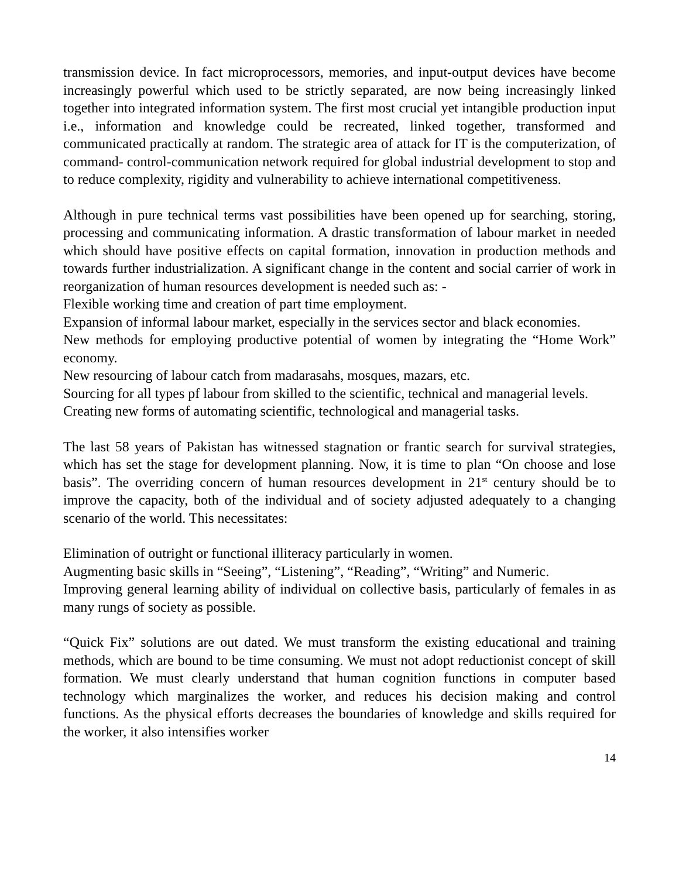transmission device. In fact microprocessors, memories, and input-output devices have become increasingly powerful which used to be strictly separated, are now being increasingly linked together into integrated information system. The first most crucial yet intangible production input i.e., information and knowledge could be recreated, linked together, transformed and communicated practically at random. The strategic area of attack for IT is the computerization, of command- control-communication network required for global industrial development to stop and to reduce complexity, rigidity and vulnerability to achieve international competitiveness.
Although in pure technical terms vast possibilities have been opened up for searching, storing, processing and communicating information. A drastic transformation of labour market in needed which should have positive effects on capital formation, innovation in production methods and towards further industrialization. A significant change in the content and social carrier of work in reorganization of human resources development is needed such as: -
Flexible working time and creation of part time employment.
Expansion of informal labour market, especially in the services sector and black economies.
New methods for employing productive potential of women by integrating the “Home Work” economy.
New resourcing of labour catch from madarasahs, mosques, mazars, etc.
Sourcing for all types pf labour from skilled to the scientific, technical and managerial levels.
Creating new forms of automating scientific, technological and managerial tasks.
The last 58 years of Pakistan has witnessed stagnation or frantic search for survival strategies, which has set the stage for development planning. Now, it is time to plan “On choose and lose basis”. The overriding concern of human resources development in 21<sup>st</sup> century should be to improve the capacity, both of the individual and of society adjusted adequately to a changing scenario of the world. This necessitates:
Elimination of outright or functional illiteracy particularly in women.
Augmenting basic skills in “Seeing”, “Listening”, “Reading”, “Writing” and Numeric.
Improving general learning ability of individual on collective basis, particularly of females in as many rungs of society as possible.
“Quick Fix” solutions are out dated. We must transform the existing educational and training methods, which are bound to be time consuming. We must not adopt reductionist concept of skill formation. We must clearly understand that human cognition functions in computer based technology which marginalizes the worker, and reduces his decision making and control functions. As the physical efforts decreases the boundaries of knowledge and skills required for the worker, it also intensifies worker
14